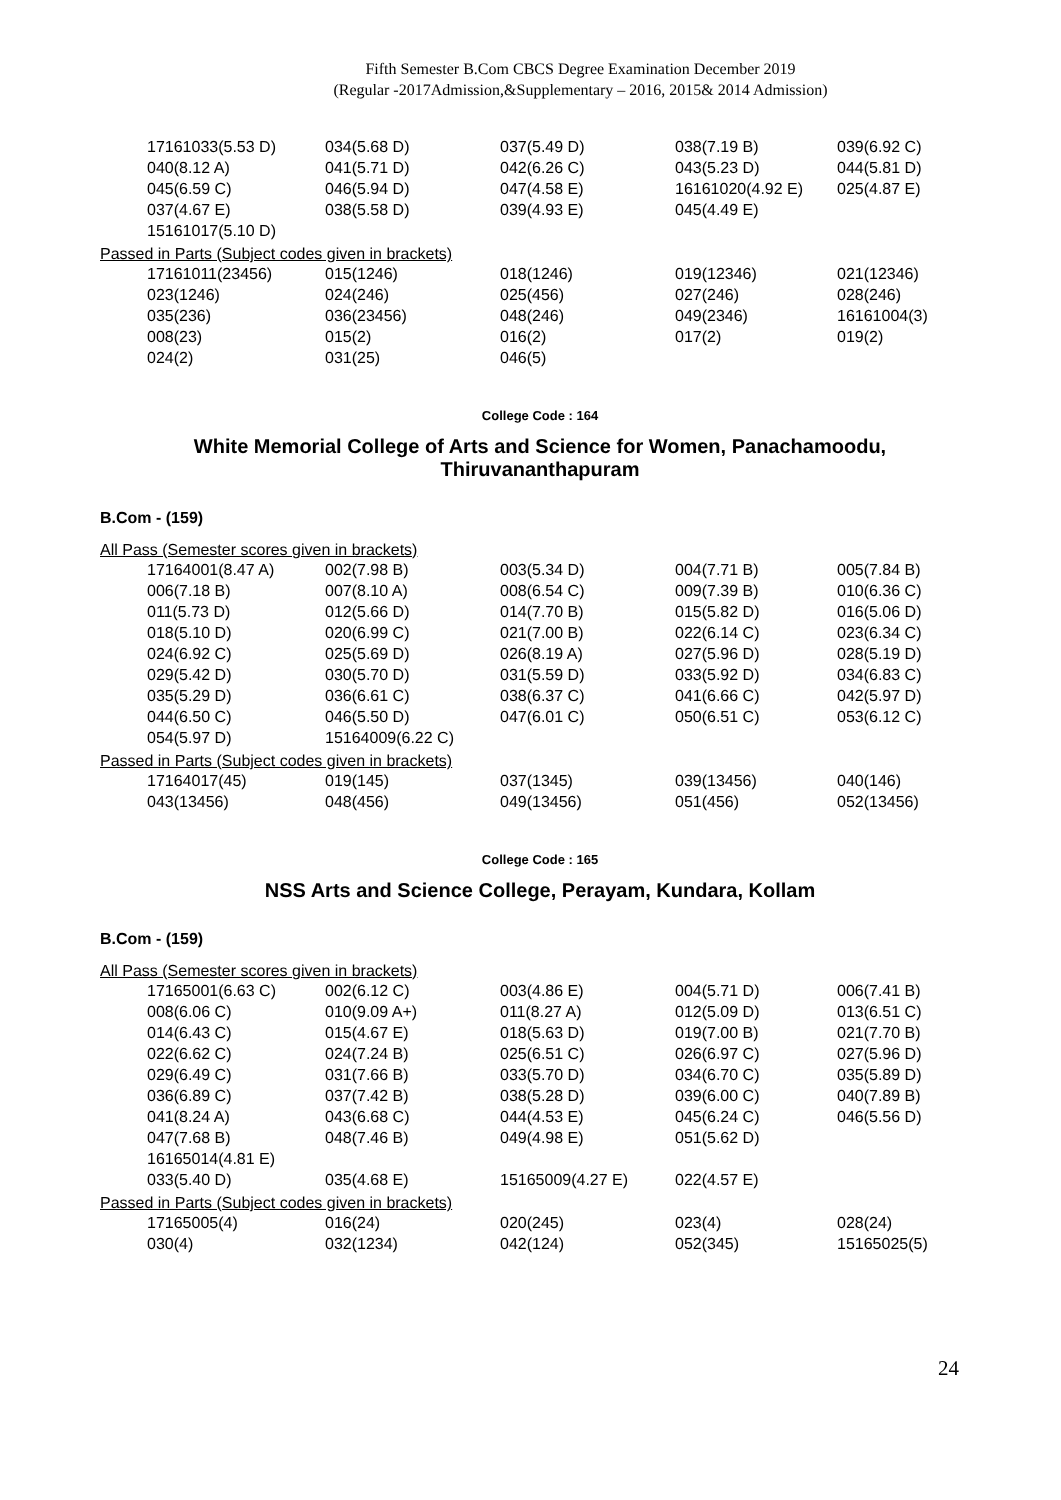Fifth Semester B.Com CBCS Degree Examination December 2019
(Regular -2017Admission,&Supplementary – 2016, 2015& 2014 Admission)
| 17161033(5.53 D) | 034(5.68 D) | 037(5.49 D) | 038(7.19 B) | 039(6.92 C) |
| 040(8.12 A) | 041(5.71 D) | 042(6.26 C) | 043(5.23 D) | 044(5.81 D) |
| 045(6.59 C) | 046(5.94 D) | 047(4.58 E) | 16161020(4.92 E) | 025(4.87 E) |
| 037(4.67 E) | 038(5.58 D) | 039(4.93 E) | 045(4.49 E) | |
| 15161017(5.10 D) | | | | |
Passed in Parts (Subject codes given in brackets)
| 17161011(23456) | 015(1246) | 018(1246) | 019(12346) | 021(12346) |
| 023(1246) | 024(246) | 025(456) | 027(246) | 028(246) |
| 035(236) | 036(23456) | 048(246) | 049(2346) | 16161004(3) |
| 008(23) | 015(2) | 016(2) | 017(2) | 019(2) |
| 024(2) | 031(25) | 046(5) | | |
College Code : 164
White Memorial College of Arts and Science for Women, Panachamoodu,
Thiruvananthapuram
B.Com - (159)
All Pass (Semester scores given in brackets)
| 17164001(8.47 A) | 002(7.98 B) | 003(5.34 D) | 004(7.71 B) | 005(7.84 B) |
| 006(7.18 B) | 007(8.10 A) | 008(6.54 C) | 009(7.39 B) | 010(6.36 C) |
| 011(5.73 D) | 012(5.66 D) | 014(7.70 B) | 015(5.82 D) | 016(5.06 D) |
| 018(5.10 D) | 020(6.99 C) | 021(7.00 B) | 022(6.14 C) | 023(6.34 C) |
| 024(6.92 C) | 025(5.69 D) | 026(8.19 A) | 027(5.96 D) | 028(5.19 D) |
| 029(5.42 D) | 030(5.70 D) | 031(5.59 D) | 033(5.92 D) | 034(6.83 C) |
| 035(5.29 D) | 036(6.61 C) | 038(6.37 C) | 041(6.66 C) | 042(5.97 D) |
| 044(6.50 C) | 046(5.50 D) | 047(6.01 C) | 050(6.51 C) | 053(6.12 C) |
| 054(5.97 D) | 15164009(6.22 C) | | | |
Passed in Parts (Subject codes given in brackets)
| 17164017(45) | 019(145) | 037(1345) | 039(13456) | 040(146) |
| 043(13456) | 048(456) | 049(13456) | 051(456) | 052(13456) |
College Code : 165
NSS Arts and Science College, Perayam, Kundara, Kollam
B.Com - (159)
All Pass (Semester scores given in brackets)
| 17165001(6.63 C) | 002(6.12 C) | 003(4.86 E) | 004(5.71 D) | 006(7.41 B) |
| 008(6.06 C) | 010(9.09 A+) | 011(8.27 A) | 012(5.09 D) | 013(6.51 C) |
| 014(6.43 C) | 015(4.67 E) | 018(5.63 D) | 019(7.00 B) | 021(7.70 B) |
| 022(6.62 C) | 024(7.24 B) | 025(6.51 C) | 026(6.97 C) | 027(5.96 D) |
| 029(6.49 C) | 031(7.66 B) | 033(5.70 D) | 034(6.70 C) | 035(5.89 D) |
| 036(6.89 C) | 037(7.42 B) | 038(5.28 D) | 039(6.00 C) | 040(7.89 B) |
| 041(8.24 A) | 043(6.68 C) | 044(4.53 E) | 045(6.24 C) | 046(5.56 D) |
| 047(7.68 B) | 048(7.46 B) | 049(4.98 E) | 051(5.62 D) | |
| 16165014(4.81 E) | | | | |
| 033(5.40 D) | 035(4.68 E) | 15165009(4.27 E) | 022(4.57 E) | |
Passed in Parts (Subject codes given in brackets)
| 17165005(4) | 016(24) | 020(245) | 023(4) | 028(24) |
| 030(4) | 032(1234) | 042(124) | 052(345) | 15165025(5) |
24